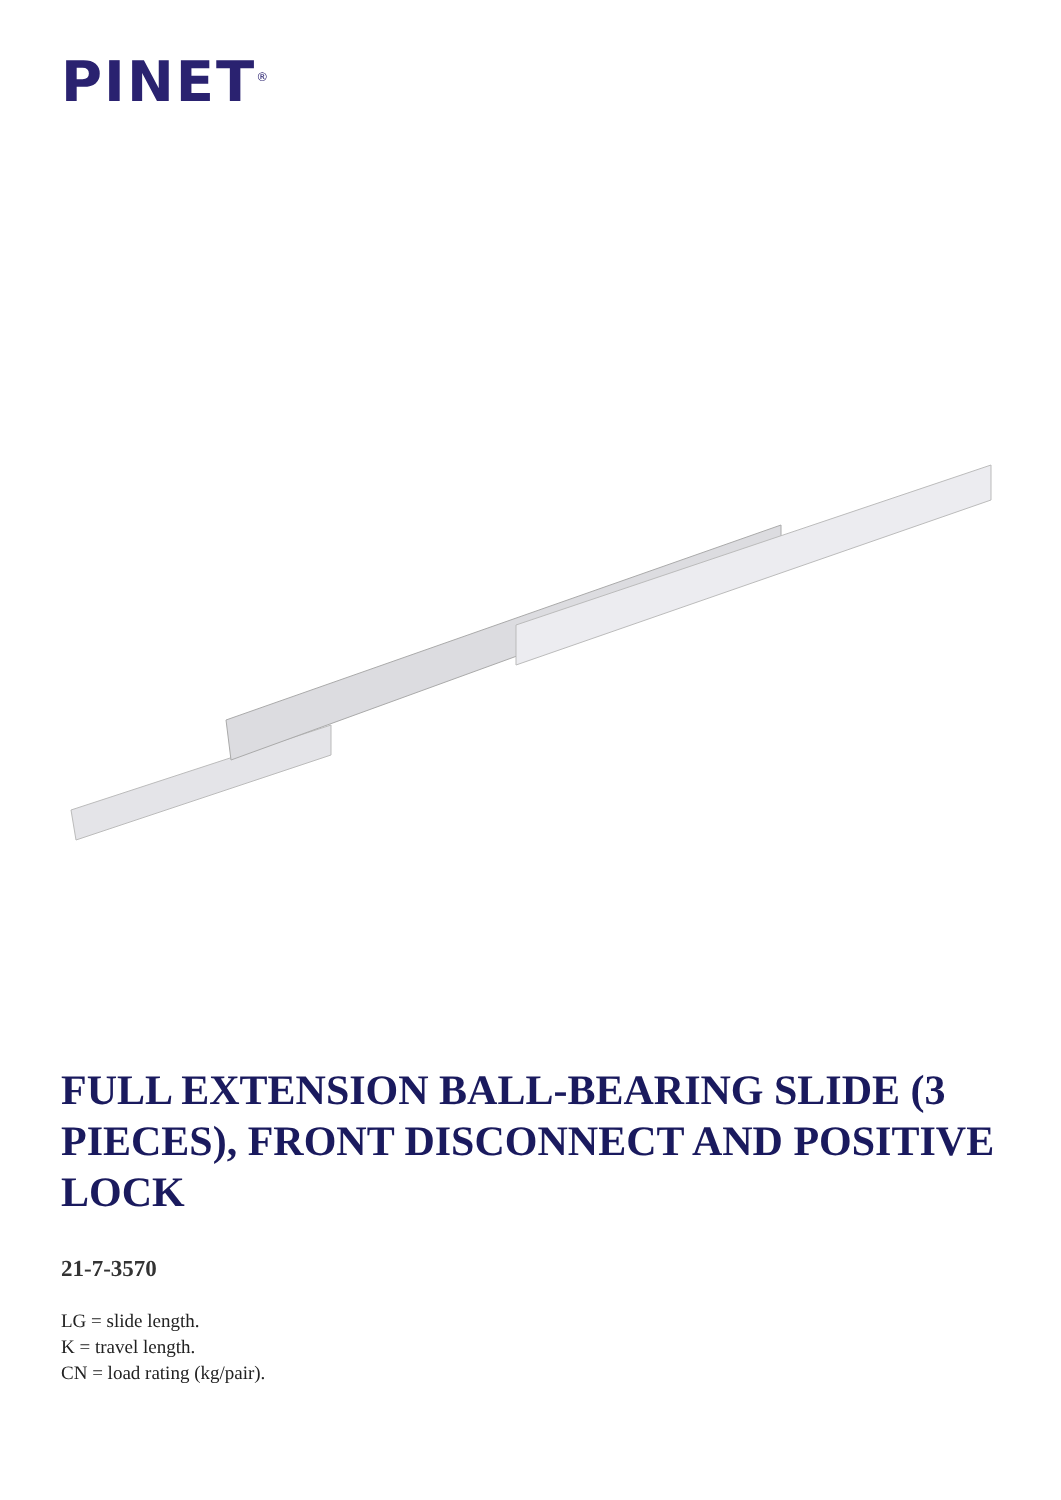PINET<sup>®</sup>
FULL EXTENSION BALL-BEARING SLIDE (3 PIECES), FRONT DISCONNECT AND POSITIVE LOCK
21-7-3570
LG = slide length.
K = travel length.
CN = load rating (kg/pair).